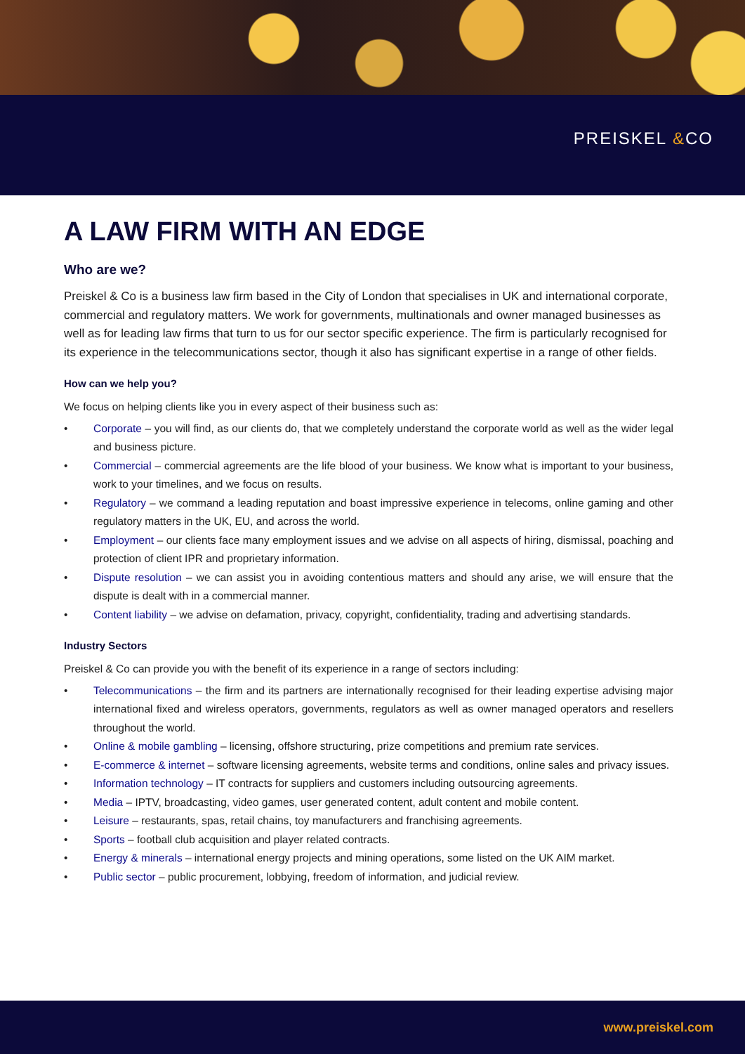PREISKEL &CO
A LAW FIRM WITH AN EDGE
Who are we?
Preiskel & Co is a business law firm based in the City of London that specialises in UK and international corporate, commercial and regulatory matters. We work for governments, multinationals and owner managed businesses as well as for leading law firms that turn to us for our sector specific experience. The firm is particularly recognised for its experience in the telecommunications sector, though it also has significant expertise in a range of other fields.
How can we help you?
We focus on helping clients like you in every aspect of their business such as:
• Corporate – you will find, as our clients do, that we completely understand the corporate world as well as the wider legal and business picture.
• Commercial – commercial agreements are the life blood of your business. We know what is important to your business, work to your timelines, and we focus on results.
• Regulatory – we command a leading reputation and boast impressive experience in telecoms, online gaming and other regulatory matters in the UK, EU, and across the world.
• Employment – our clients face many employment issues and we advise on all aspects of hiring, dismissal, poaching and protection of client IPR and proprietary information.
• Dispute resolution – we can assist you in avoiding contentious matters and should any arise, we will ensure that the dispute is dealt with in a commercial manner.
• Content liability – we advise on defamation, privacy, copyright, confidentiality, trading and advertising standards.
Industry Sectors
Preiskel & Co can provide you with the benefit of its experience in a range of sectors including:
• Telecommunications – the firm and its partners are internationally recognised for their leading expertise advising major international fixed and wireless operators, governments, regulators as well as owner managed operators and resellers throughout the world.
• Online & mobile gambling – licensing, offshore structuring, prize competitions and premium rate services.
• E-commerce & internet – software licensing agreements, website terms and conditions, online sales and privacy issues.
• Information technology – IT contracts for suppliers and customers including outsourcing agreements.
• Media – IPTV, broadcasting, video games, user generated content, adult content and mobile content.
• Leisure – restaurants, spas, retail chains, toy manufacturers and franchising agreements.
• Sports – football club acquisition and player related contracts.
• Energy & minerals – international energy projects and mining operations, some listed on the UK AIM market.
• Public sector – public procurement, lobbying, freedom of information, and judicial review.
www.preiskel.com